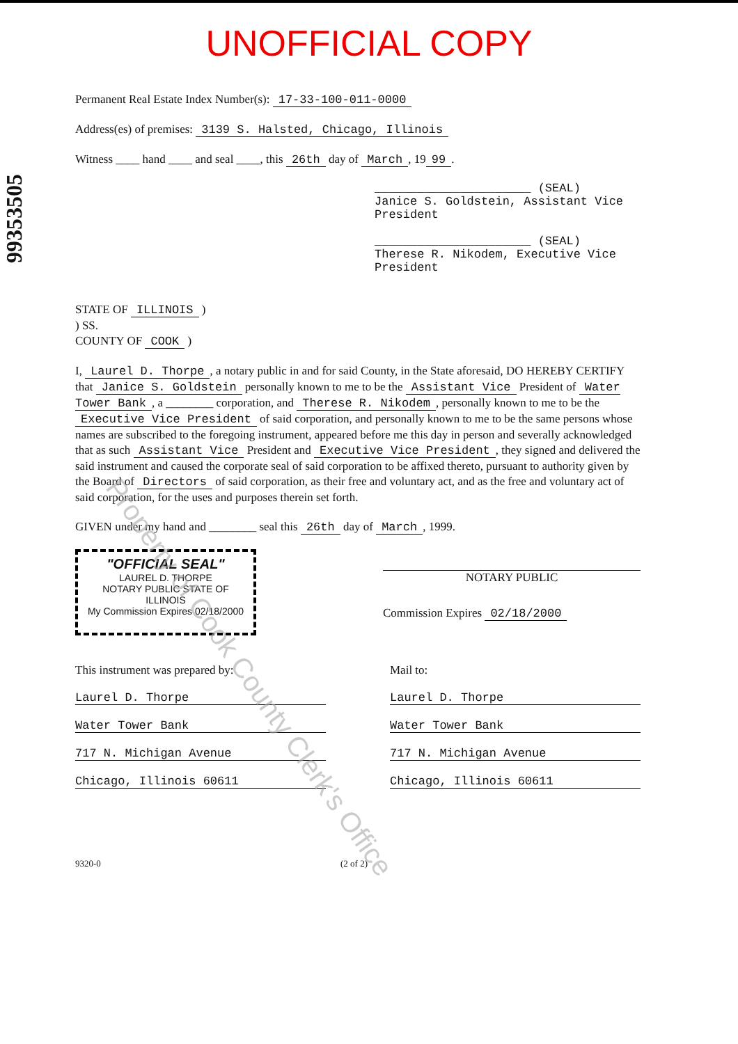UNOFFICIAL COPY
99353505
Permanent Real Estate Index Number(s): 17-33-100-011-0000
Address(es) of premises: 3139 S. Halsted, Chicago, Illinois
Witness ____ hand ____ and seal ____, this 26th day of March, 19 99.
______________________ (SEAL)
Janice S. Goldstein, Assistant Vice President
______________________ (SEAL)
Therese R. Nikodem, Executive Vice President
STATE OF ILLINOIS )
) SS.
COUNTY OF COOK )
I, Laurel D. Thorpe, a notary public in and for said County, in the State aforesaid, DO HEREBY CERTIFY that Janice S. Goldstein personally known to me to be the Assistant Vice President of Water Tower Bank, a ________ corporation, and Therese R. Nikodem, personally known to me to be the Executive Vice President of said corporation, and personally known to me to be the same persons whose names are subscribed to the foregoing instrument, appeared before me this day in person and severally acknowledged that as such Assistant Vice President and Executive Vice President, they signed and delivered the said instrument and caused the corporate seal of said corporation to be affixed thereto, pursuant to authority given by the Board of Directors of said corporation, as their free and voluntary act, and as the free and voluntary act of said corporation, for the uses and purposes therein set forth.
GIVEN under my hand and ________ seal this 26th day of March, 1999.
"OFFICIAL SEAL"
LAUREL D. THORPE
NOTARY PUBLIC STATE OF ILLINOIS
My Commission Expires 02/18/2000
NOTARY PUBLIC
Commission Expires 02/18/2000
This instrument was prepared by:
Laurel D. Thorpe
Water Tower Bank
717 N. Michigan Avenue
Chicago, Illinois 60611
Mail to:
Laurel D. Thorpe
Water Tower Bank
717 N. Michigan Avenue
Chicago, Illinois 60611
9320-0 (2 of 2)
Property of Cook County Clerk's Office